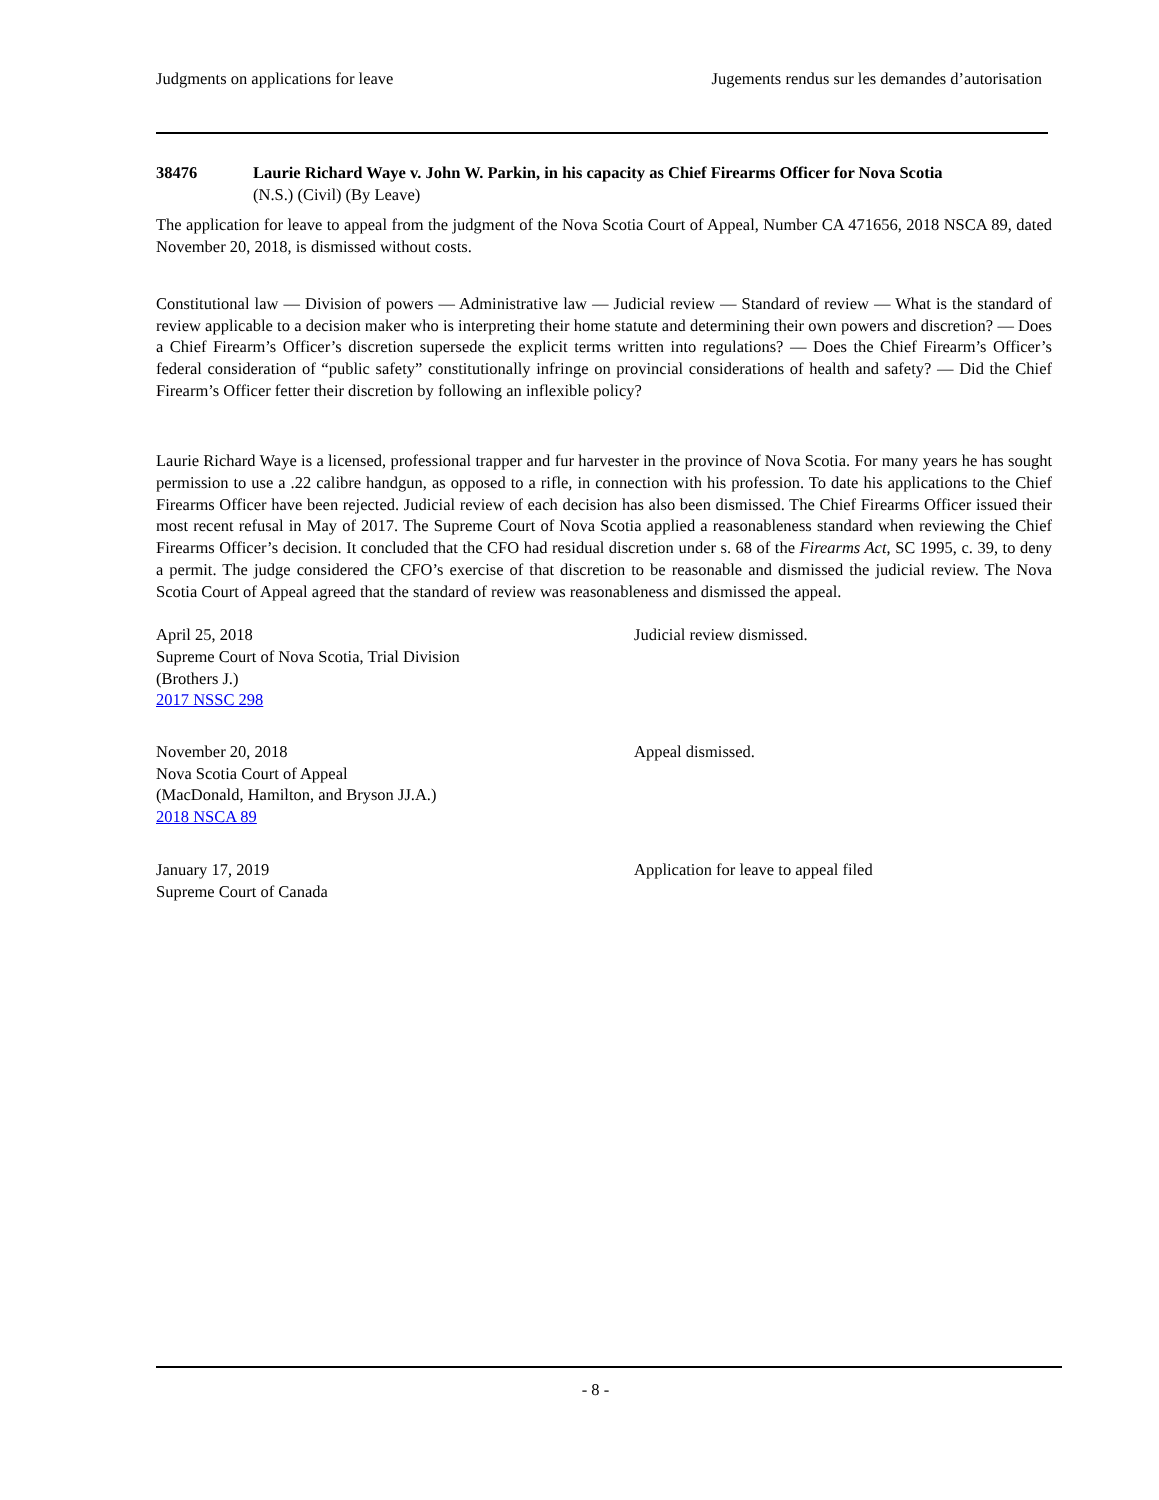Judgments on applications for leave Jugements rendus sur les demandes d’autorisation
38476 Laurie Richard Waye v. John W. Parkin, in his capacity as Chief Firearms Officer for Nova Scotia
(N.S.) (Civil) (By Leave)
The application for leave to appeal from the judgment of the Nova Scotia Court of Appeal, Number CA 471656, 2018 NSCA 89, dated November 20, 2018, is dismissed without costs.
Constitutional law — Division of powers — Administrative law — Judicial review — Standard of review — What is the standard of review applicable to a decision maker who is interpreting their home statute and determining their own powers and discretion? — Does a Chief Firearm’s Officer’s discretion supersede the explicit terms written into regulations? — Does the Chief Firearm’s Officer’s federal consideration of “public safety” constitutionally infringe on provincial considerations of health and safety? — Did the Chief Firearm’s Officer fetter their discretion by following an inflexible policy?
Laurie Richard Waye is a licensed, professional trapper and fur harvester in the province of Nova Scotia. For many years he has sought permission to use a .22 calibre handgun, as opposed to a rifle, in connection with his profession. To date his applications to the Chief Firearms Officer have been rejected. Judicial review of each decision has also been dismissed. The Chief Firearms Officer issued their most recent refusal in May of 2017. The Supreme Court of Nova Scotia applied a reasonableness standard when reviewing the Chief Firearms Officer’s decision. It concluded that the CFO had residual discretion under s. 68 of the Firearms Act, SC 1995, c. 39, to deny a permit. The judge considered the CFO’s exercise of that discretion to be reasonable and dismissed the judicial review. The Nova Scotia Court of Appeal agreed that the standard of review was reasonableness and dismissed the appeal.
April 25, 2018
Supreme Court of Nova Scotia, Trial Division
(Brothers J.)
2017 NSSC 298
Judicial review dismissed.
November 20, 2018
Nova Scotia Court of Appeal
(MacDonald, Hamilton, and Bryson JJ.A.)
2018 NSCA 89
Appeal dismissed.
January 17, 2019
Supreme Court of Canada
Application for leave to appeal filed
- 8 -